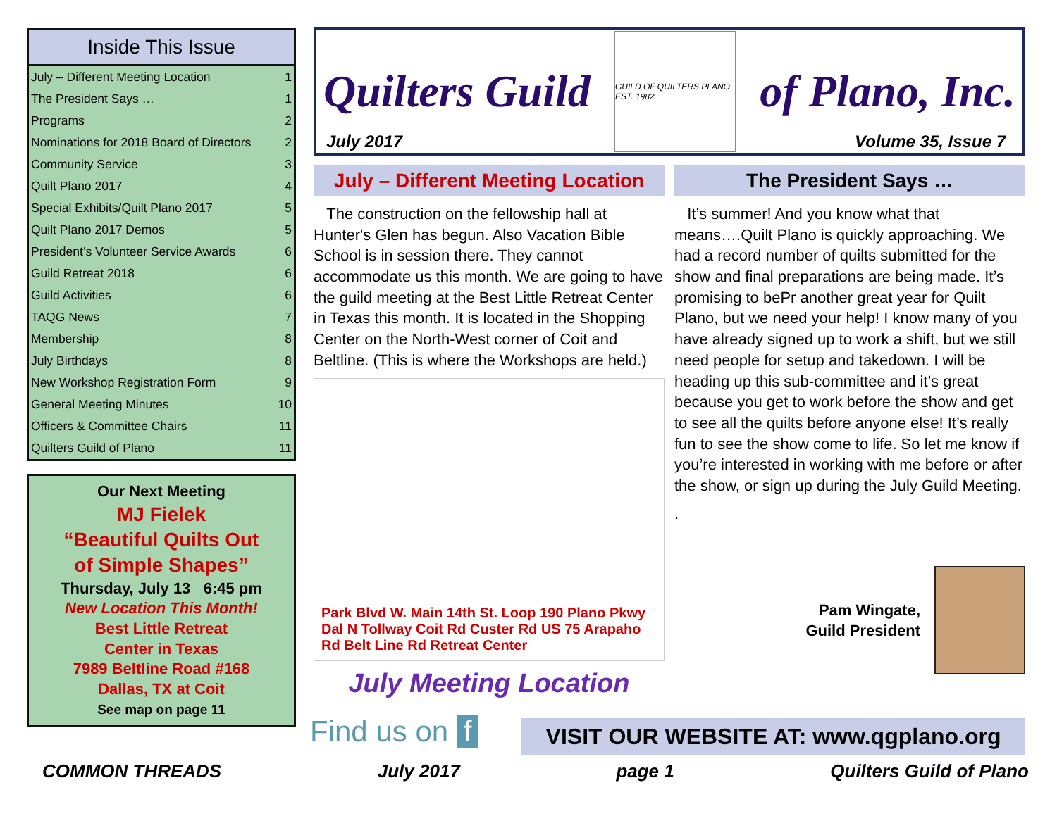Inside This Issue
July – Different Meeting Location 1
The President Says … 1
Programs 2
Nominations for 2018 Board of Directors 2
Community Service 3
Quilt Plano 2017 4
Special Exhibits/Quilt Plano 2017 5
Quilt Plano 2017 Demos 5
President’s Volunteer Service Awards 6
Guild Retreat 2018 6
Guild Activities 6
TAQG News 7
Membership 8
July Birthdays 8
New Workshop Registration Form 9
General Meeting Minutes 10
Officers & Committee Chairs 11
Quilters Guild of Plano 11
Our Next Meeting
MJ Fielek
“Beautiful Quilts Out
of Simple Shapes”
Thursday, July 13 6:45 pm
New Location This Month!
Best Little Retreat
Center in Texas
7989 Beltline Road #168
Dallas, TX at Coit
See map on page 11
Quilters Guild
GUILD OF QUILTERS PLANO EST. 1982
of Plano, Inc.
July 2017 Volume 35, Issue 7
July – Different Meeting Location
The construction on the fellowship hall at Hunter's Glen has begun. Also Vacation Bible School is in session there. They cannot accommodate us this month. We are going to have the guild meeting at the Best Little Retreat Center in Texas this month. It is located in the Shopping Center on the North-West corner of Coit and Beltline. (This is where the Workshops are held.)
Park Blvd W. Main 14th St. Loop 190 Plano Pkwy Dal N Tollway Coit Rd Custer Rd US 75 Arapaho Rd Belt Line Rd Retreat Center
July Meeting Location
The President Says …
It’s summer! And you know what that means….Quilt Plano is quickly approaching. We had a record number of quilts submitted for the show and final preparations are being made. It’s promising to bePr another great year for Quilt Plano, but we need your help! I know many of you have already signed up to work a shift, but we still need people for setup and takedown. I will be heading up this sub-committee and it’s great because you get to work before the show and get to see all the quilts before anyone else! It’s really fun to see the show come to life. So let me know if you’re interested in working with me before or after the show, or sign up during the July Guild Meeting.
.
Pam Wingate,
Guild President
Find us on f VISIT OUR WEBSITE AT: www.qgplano.org
COMMON THREADS July 2017 page 1 Quilters Guild of Plano